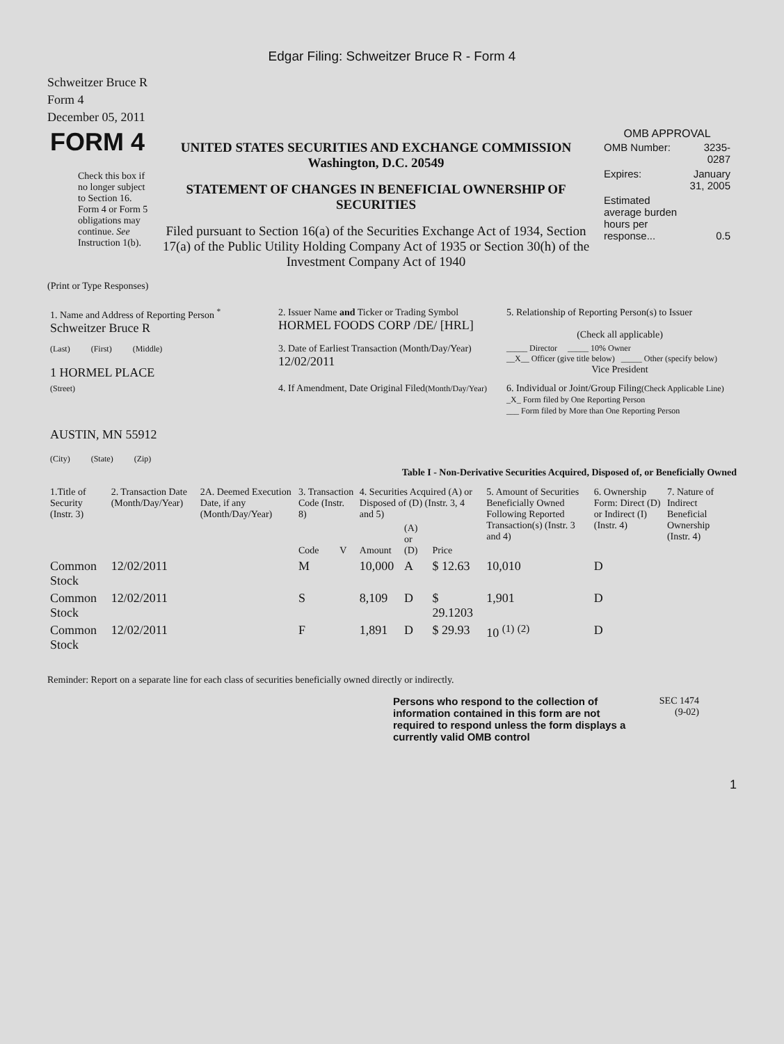Edgar Filing: Schweitzer Bruce R - Form 4
Schweitzer Bruce R
Form 4
December 05, 2011
| FORM 4 Check this box if no longer subject to Section 16. Form 4 or Form 5 obligations may continue. See Instruction 1(b). | UNITED STATES SECURITIES AND EXCHANGE COMMISSION Washington, D.C. 20549 STATEMENT OF CHANGES IN BENEFICIAL OWNERSHIP OF SECURITIES Filed pursuant to Section 16(a) of the Securities Exchange Act of 1934, Section 17(a) of the Public Utility Holding Company Act of 1935 or Section 30(h) of the Investment Company Act of 1940 | OMB APPROVAL / OMB Number: / 3235-0287 / / Expires: / January 31, 2005 / / Estimated average burden hours per response... / 0.5 / |
(Print or Type Responses)
| 1. Name and Address of Reporting Person <sup>*</sup> Schweitzer Bruce R | 2. Issuer Name and Ticker or Trading Symbol HORMEL FOODS CORP /DE/ [HRL] | 5. Relationship of Reporting Person(s) to Issuer (Check all applicable) |
| (Last) (First) (Middle) 1 HORMEL PLACE | 3. Date of Earliest Transaction (Month/Day/Year) 12/02/2011 | _____ Director _____ 10% Owner __X__ Officer (give title below) _____ Other (specify below) Vice President |
| (Street) AUSTIN, MN 55912 (City) (State) (Zip) | 4. If Amendment, Date Original Filed (Month/Day/Year) | 6. Individual or Joint/Group Filing (Check Applicable Line) _X_ Form filed by One Reporting Person ___ Form filed by More than One Reporting Person |
Table I - Non-Derivative Securities Acquired, Disposed of, or Beneficially Owned
| 1.Title of Security (Instr. 3) | 2. Transaction Date (Month/Day/Year) | 2A. Deemed Execution Date, if any (Month/Day/Year) | 3. Transaction Code (Instr. 8) | | 4. Securities Acquired (A) or Disposed of (D) (Instr. 3, 4 and 5) | | | 5. Amount of Securities Beneficially Owned Following Reported Transaction(s) (Instr. 3 and 4) | 6. Ownership Form: Direct (D) or Indirect (I) (Instr. 4) | 7. Nature of Indirect Beneficial Ownership (Instr. 4) |
| --- | --- | --- | --- | --- | --- | --- | --- | --- | --- | --- |
| | | | Code | V | Amount | (A) or (D) | Price | | | |
| Common Stock | 12/02/2011 | | M | | 10,000 | A | $ 12.63 | 10,010 | D | |
| Common Stock | 12/02/2011 | | S | | 8,109 | D | $ 29.1203 | 1,901 | D | |
| Common Stock | 12/02/2011 | | F | | 1,891 | D | $ 29.93 | 10 <sup>(1)</sup> <sup>(2)</sup> | D | |
Reminder: Report on a separate line for each class of securities beneficially owned directly or indirectly.
Persons who respond to the collection of information contained in this form are not required to respond unless the form displays a currently valid OMB control
SEC 1474
(9-02)
1